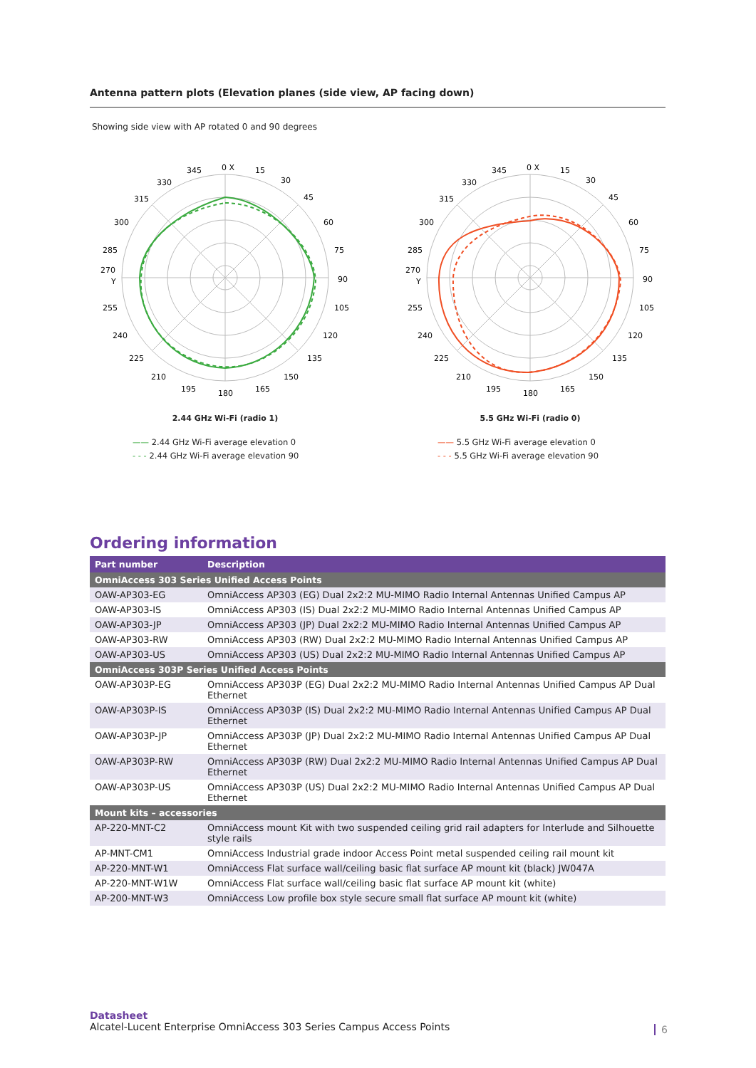Antenna pattern plots (Elevation planes (side view, AP facing down)
Showing side view with AP rotated 0 and 90 degrees
0 X
15
30
45
60
75
90
105
120
135
150
165
180
195
210
225
240
255
270
Y
285
300
315
330
345
2.44 GHz Wi-Fi (radio 1)
—— 2.44 GHz Wi-Fi average elevation 0
- - - 2.44 GHz Wi-Fi average elevation 90
0 X
15
30
45
60
75
90
105
120
135
150
165
180
195
210
225
240
255
270
Y
285
300
315
330
345
5.5 GHz Wi-Fi (radio 0)
—— 5.5 GHz Wi-Fi average elevation 0
- - - 5.5 GHz Wi-Fi average elevation 90
Ordering information
| Part number | Description |
| --- | --- |
| OmniAccess 303 Series Unified Access Points | |
| OAW-AP303-EG | OmniAccess AP303 (EG) Dual 2x2:2 MU-MIMO Radio Internal Antennas Unified Campus AP |
| OAW-AP303-IS | OmniAccess AP303 (IS) Dual 2x2:2 MU-MIMO Radio Internal Antennas Unified Campus AP |
| OAW-AP303-JP | OmniAccess AP303 (JP) Dual 2x2:2 MU-MIMO Radio Internal Antennas Unified Campus AP |
| OAW-AP303-RW | OmniAccess AP303 (RW) Dual 2x2:2 MU-MIMO Radio Internal Antennas Unified Campus AP |
| OAW-AP303-US | OmniAccess AP303 (US) Dual 2x2:2 MU-MIMO Radio Internal Antennas Unified Campus AP |
| OmniAccess 303P Series Unified Access Points | |
| OAW-AP303P-EG | OmniAccess AP303P (EG) Dual 2x2:2 MU-MIMO Radio Internal Antennas Unified Campus AP Dual Ethernet |
| OAW-AP303P-IS | OmniAccess AP303P (IS) Dual 2x2:2 MU-MIMO Radio Internal Antennas Unified Campus AP Dual Ethernet |
| OAW-AP303P-JP | OmniAccess AP303P (JP) Dual 2x2:2 MU-MIMO Radio Internal Antennas Unified Campus AP Dual Ethernet |
| OAW-AP303P-RW | OmniAccess AP303P (RW) Dual 2x2:2 MU-MIMO Radio Internal Antennas Unified Campus AP Dual Ethernet |
| OAW-AP303P-US | OmniAccess AP303P (US) Dual 2x2:2 MU-MIMO Radio Internal Antennas Unified Campus AP Dual Ethernet |
| Mount kits – accessories | |
| AP-220-MNT-C2 | OmniAccess mount Kit with two suspended ceiling grid rail adapters for Interlude and Silhouette style rails |
| AP-MNT-CM1 | OmniAccess Industrial grade indoor Access Point metal suspended ceiling rail mount kit |
| AP-220-MNT-W1 | OmniAccess Flat surface wall/ceiling basic flat surface AP mount kit (black) JW047A |
| AP-220-MNT-W1W | OmniAccess Flat surface wall/ceiling basic flat surface AP mount kit (white) |
| AP-200-MNT-W3 | OmniAccess Low profile box style secure small flat surface AP mount kit (white) |
Datasheet
Alcatel-Lucent Enterprise OmniAccess 303 Series Campus Access Points
6